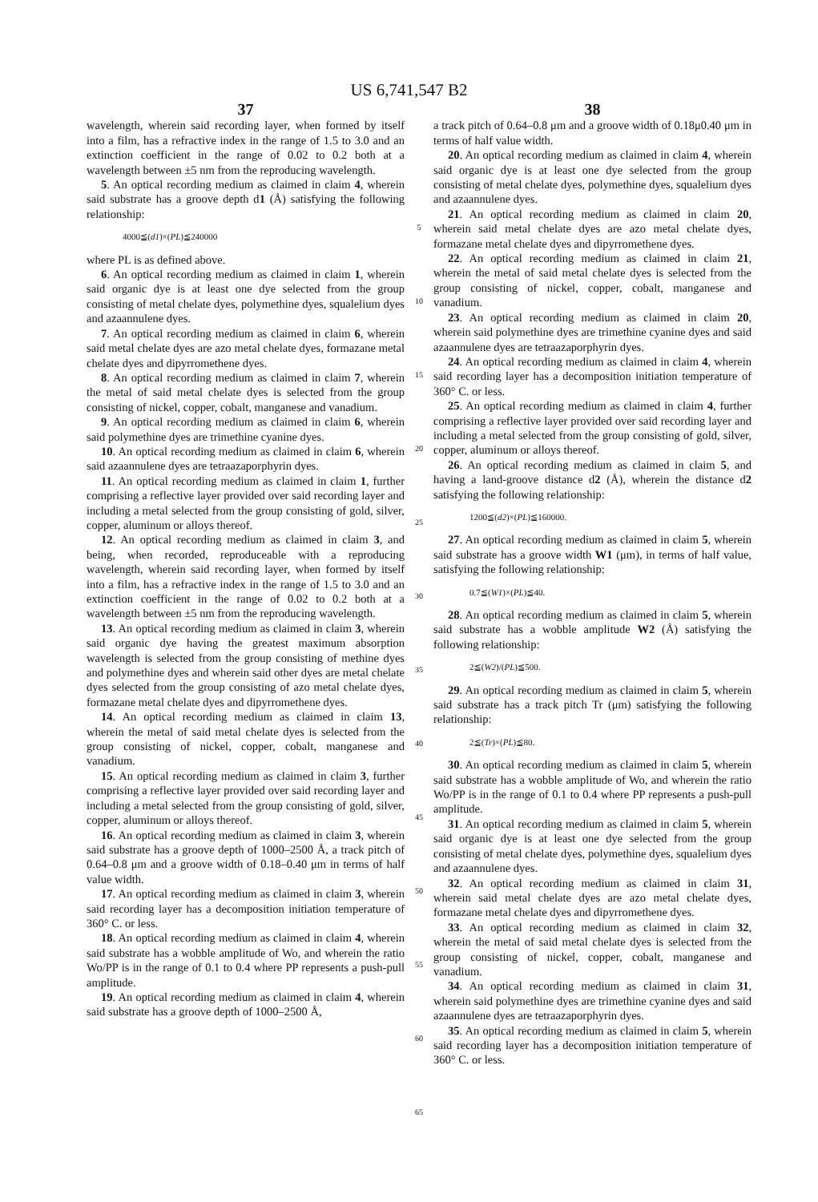US 6,741,547 B2
37
wavelength, wherein said recording layer, when formed by itself into a film, has a refractive index in the range of 1.5 to 3.0 and an extinction coefficient in the range of 0.02 to 0.2 both at a wavelength between ±5 nm from the reproducing wavelength.
5. An optical recording medium as claimed in claim 4, wherein said substrate has a groove depth d1 (Å) satisfying the following relationship:
4000≦(d1)×(PL)≦240000
where PL is as defined above.
6. An optical recording medium as claimed in claim 1, wherein said organic dye is at least one dye selected from the group consisting of metal chelate dyes, polymethine dyes, squalelium dyes and azaannulene dyes.
7. An optical recording medium as claimed in claim 6, wherein said metal chelate dyes are azo metal chelate dyes, formazane metal chelate dyes and dipyrromethene dyes.
8. An optical recording medium as claimed in claim 7, wherein the metal of said metal chelate dyes is selected from the group consisting of nickel, copper, cobalt, manganese and vanadium.
9. An optical recording medium as claimed in claim 6, wherein said polymethine dyes are trimethine cyanine dyes.
10. An optical recording medium as claimed in claim 6, wherein said azaannulene dyes are tetraazaporphyrin dyes.
11. An optical recording medium as claimed in claim 1, further comprising a reflective layer provided over said recording layer and including a metal selected from the group consisting of gold, silver, copper, aluminum or alloys thereof.
12. An optical recording medium as claimed in claim 3, and being, when recorded, reproduceable with a reproducing wavelength, wherein said recording layer, when formed by itself into a film, has a refractive index in the range of 1.5 to 3.0 and an extinction coefficient in the range of 0.02 to 0.2 both at a wavelength between ±5 nm from the reproducing wavelength.
13. An optical recording medium as claimed in claim 3, wherein said organic dye having the greatest maximum absorption wavelength is selected from the group consisting of methine dyes and polymethine dyes and wherein said other dyes are metal chelate dyes selected from the group consisting of azo metal chelate dyes, formazane metal chelate dyes and dipyrromethene dyes.
14. An optical recording medium as claimed in claim 13, wherein the metal of said metal chelate dyes is selected from the group consisting of nickel, copper, cobalt, manganese and vanadium.
15. An optical recording medium as claimed in claim 3, further comprising a reflective layer provided over said recording layer and including a metal selected from the group consisting of gold, silver, copper, aluminum or alloys thereof.
16. An optical recording medium as claimed in claim 3, wherein said substrate has a groove depth of 1000–2500 Å, a track pitch of 0.64–0.8 μm and a groove width of 0.18–0.40 μm in terms of half value width.
17. An optical recording medium as claimed in claim 3, wherein said recording layer has a decomposition initiation temperature of 360° C. or less.
18. An optical recording medium as claimed in claim 4, wherein said substrate has a wobble amplitude of Wo, and wherein the ratio Wo/PP is in the range of 0.1 to 0.4 where PP represents a push-pull amplitude.
19. An optical recording medium as claimed in claim 4, wherein said substrate has a groove depth of 1000–2500 Å,
5
10
15
20
25
30
35
40
45
50
55
60
65
38
a track pitch of 0.64–0.8 μm and a groove width of 0.18μ0.40 μm in terms of half value width.
20. An optical recording medium as claimed in claim 4, wherein said organic dye is at least one dye selected from the group consisting of metal chelate dyes, polymethine dyes, squalelium dyes and azaannulene dyes.
21. An optical recording medium as claimed in claim 20, wherein said metal chelate dyes are azo metal chelate dyes, formazane metal chelate dyes and dipyrromethene dyes.
22. An optical recording medium as claimed in claim 21, wherein the metal of said metal chelate dyes is selected from the group consisting of nickel, copper, cobalt, manganese and vanadium.
23. An optical recording medium as claimed in claim 20, wherein said polymethine dyes are trimethine cyanine dyes and said azaannulene dyes are tetraazaporphyrin dyes.
24. An optical recording medium as claimed in claim 4, wherein said recording layer has a decomposition initiation temperature of 360° C. or less.
25. An optical recording medium as claimed in claim 4, further comprising a reflective layer provided over said recording layer and including a metal selected from the group consisting of gold, silver, copper, aluminum or alloys thereof.
26. An optical recording medium as claimed in claim 5, and having a land-groove distance d2 (Å), wherein the distance d2 satisfying the following relationship:
1200≦(d2)×(PL)≦160000.
27. An optical recording medium as claimed in claim 5, wherein said substrate has a groove width W1 (μm), in terms of half value, satisfying the following relationship:
0.7≦(W1)×(PL)≦40.
28. An optical recording medium as claimed in claim 5, wherein said substrate has a wobble amplitude W2 (Å) satisfying the following relationship:
2≦(W2)/(PL)≦500.
29. An optical recording medium as claimed in claim 5, wherein said substrate has a track pitch Tr (μm) satisfying the following relationship:
2≦(Tr)×(PL)≦80.
30. An optical recording medium as claimed in claim 5, wherein said substrate has a wobble amplitude of Wo, and wherein the ratio Wo/PP is in the range of 0.1 to 0.4 where PP represents a push-pull amplitude.
31. An optical recording medium as claimed in claim 5, wherein said organic dye is at least one dye selected from the group consisting of metal chelate dyes, polymethine dyes, squalelium dyes and azaannulene dyes.
32. An optical recording medium as claimed in claim 31, wherein said metal chelate dyes are azo metal chelate dyes, formazane metal chelate dyes and dipyrromethene dyes.
33. An optical recording medium as claimed in claim 32, wherein the metal of said metal chelate dyes is selected from the group consisting of nickel, copper, cobalt, manganese and vanadium.
34. An optical recording medium as claimed in claim 31, wherein said polymethine dyes are trimethine cyanine dyes and said azaannulene dyes are tetraazaporphyrin dyes.
35. An optical recording medium as claimed in claim 5, wherein said recording layer has a decomposition initiation temperature of 360° C. or less.